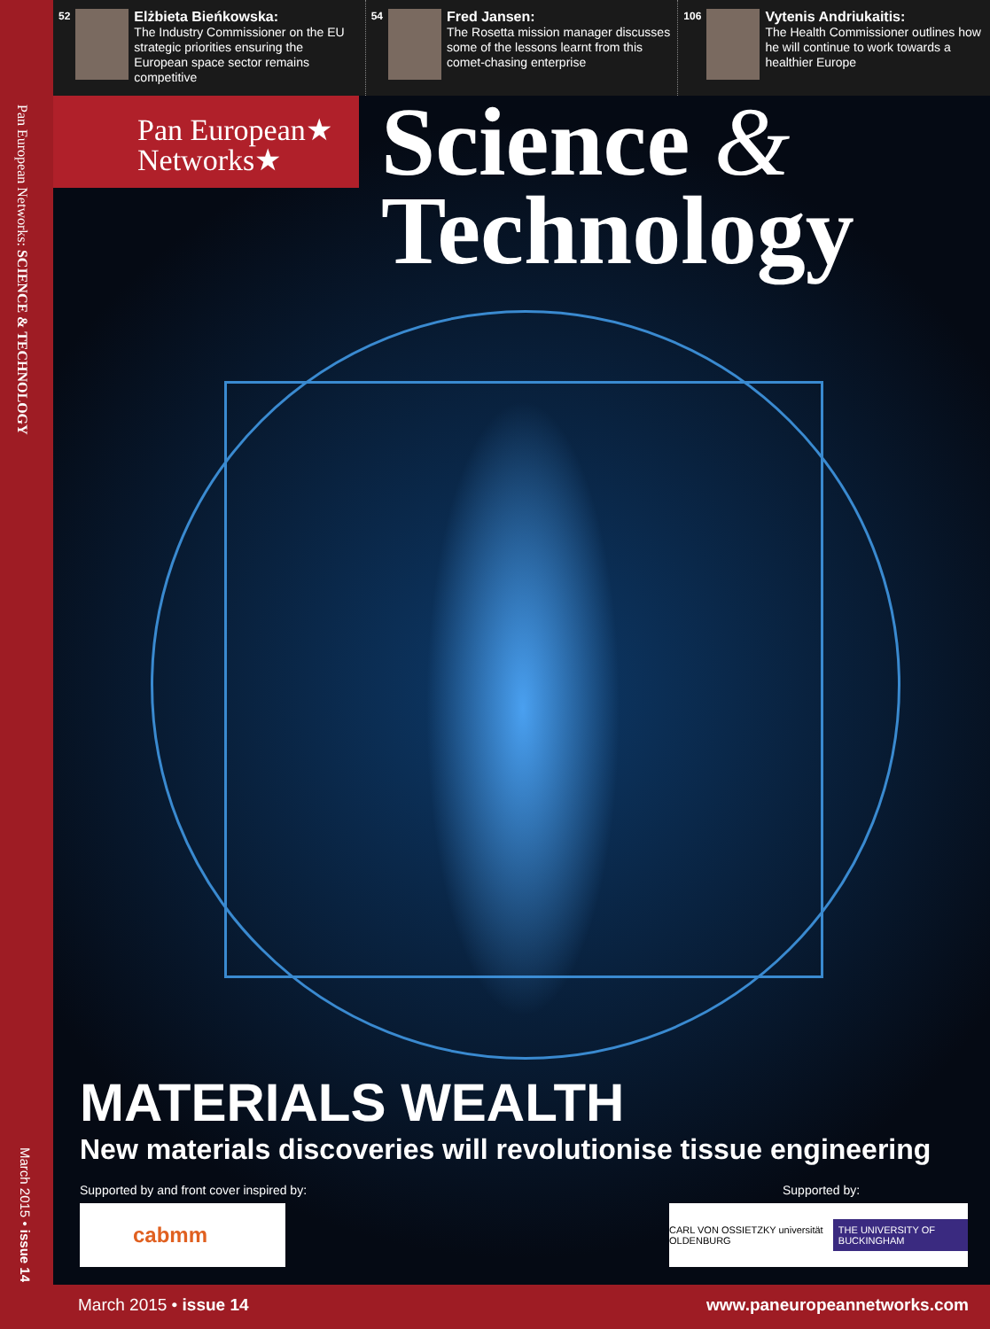52
Elżbieta Bieńkowska:
The Industry Commissioner on the EU strategic priorities ensuring the European space sector remains competitive
54
Fred Jansen:
The Rosetta mission manager discusses some of the lessons learnt from this comet-chasing enterprise
106
Vytenis Andriukaitis:
The Health Commissioner outlines how he will continue to work towards a healthier Europe
Pan European Networks: SCIENCE & TECHNOLOGY
March 2015 • issue 14
Pan European★
Networks★
Science &
Technology
MATERIALS WEALTH
New materials discoveries will revolutionise tissue engineering
Supported by and front cover inspired by:
Supported by:
cabmm
CARL VON OSSIETZKY universität OLDENBURG THE UNIVERSITY OF BUCKINGHAM
March 2015 • issue 14 www.paneuropeannetworks.com